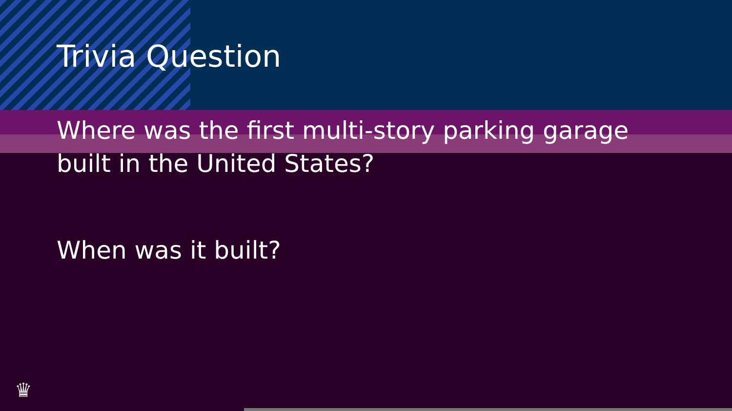Trivia Question
Where was the first multi-story parking garage
built in the United States?
When was it built?
♛